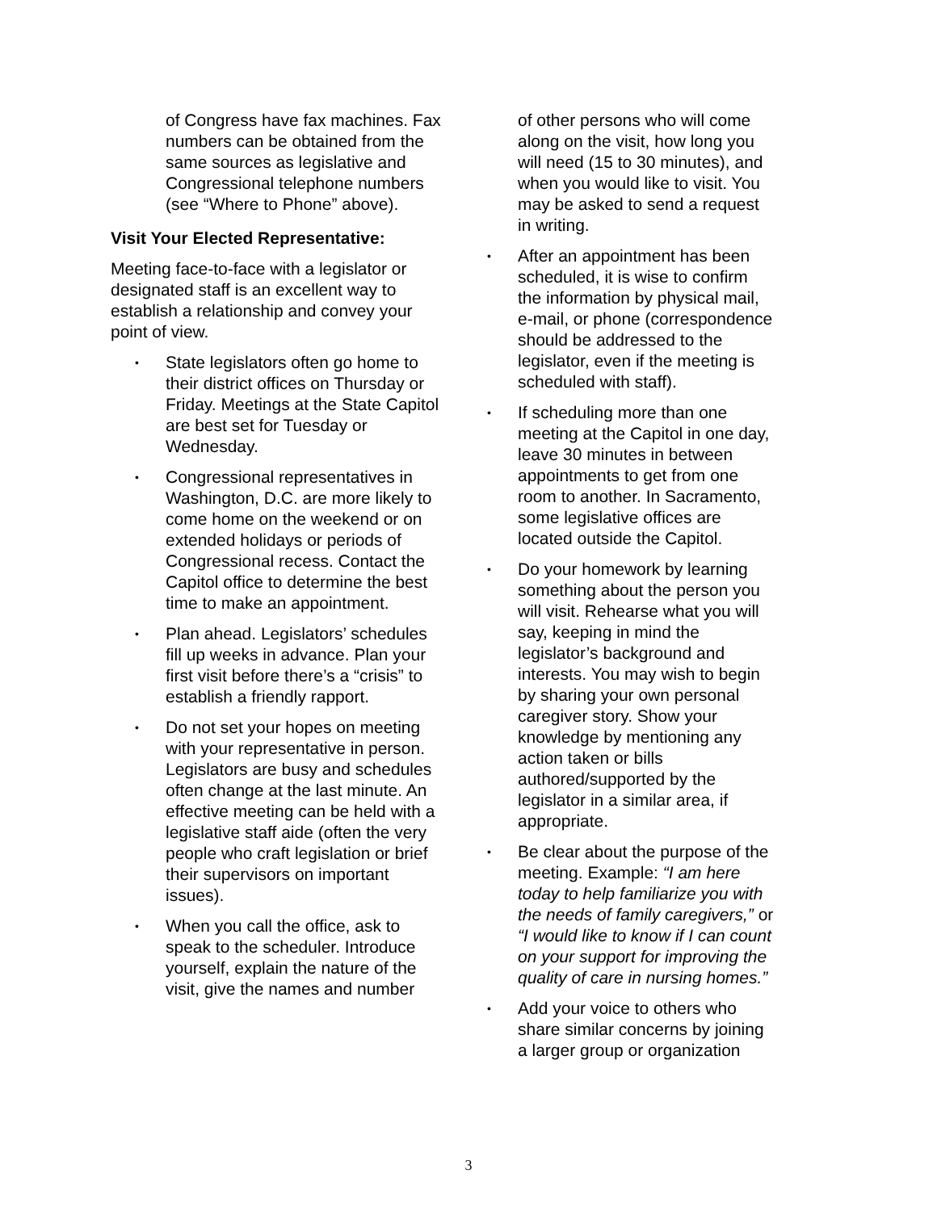of Congress have fax machines. Fax numbers can be obtained from the same sources as legislative and Congressional telephone numbers (see “Where to Phone” above).
Visit Your Elected Representative:
Meeting face-to-face with a legislator or designated staff is an excellent way to establish a relationship and convey your point of view.
• State legislators often go home to their district offices on Thursday or Friday. Meetings at the State Capitol are best set for Tuesday or Wednesday.
• Congressional representatives in Washington, D.C. are more likely to come home on the weekend or on extended holidays or periods of Congressional recess. Contact the Capitol office to determine the best time to make an appointment.
• Plan ahead. Legislators’ schedules fill up weeks in advance. Plan your first visit before there’s a “crisis” to establish a friendly rapport.
• Do not set your hopes on meeting with your representative in person. Legislators are busy and schedules often change at the last minute. An effective meeting can be held with a legislative staff aide (often the very people who craft legislation or brief their supervisors on important issues).
• When you call the office, ask to speak to the scheduler. Introduce yourself, explain the nature of the visit, give the names and number
• of other persons who will come along on the visit, how long you will need (15 to 30 minutes), and when you would like to visit. You may be asked to send a request in writing.
• After an appointment has been scheduled, it is wise to confirm the information by physical mail, e-mail, or phone (correspondence should be addressed to the legislator, even if the meeting is scheduled with staff).
• If scheduling more than one meeting at the Capitol in one day, leave 30 minutes in between appointments to get from one room to another. In Sacramento, some legislative offices are located outside the Capitol.
• Do your homework by learning something about the person you will visit. Rehearse what you will say, keeping in mind the legislator’s background and interests. You may wish to begin by sharing your own personal caregiver story. Show your knowledge by mentioning any action taken or bills authored/supported by the legislator in a similar area, if appropriate.
• Be clear about the purpose of the meeting. Example: “I am here today to help familiarize you with the needs of family caregivers,” or “I would like to know if I can count on your support for improving the quality of care in nursing homes.”
• Add your voice to others who share similar concerns by joining a larger group or organization
3